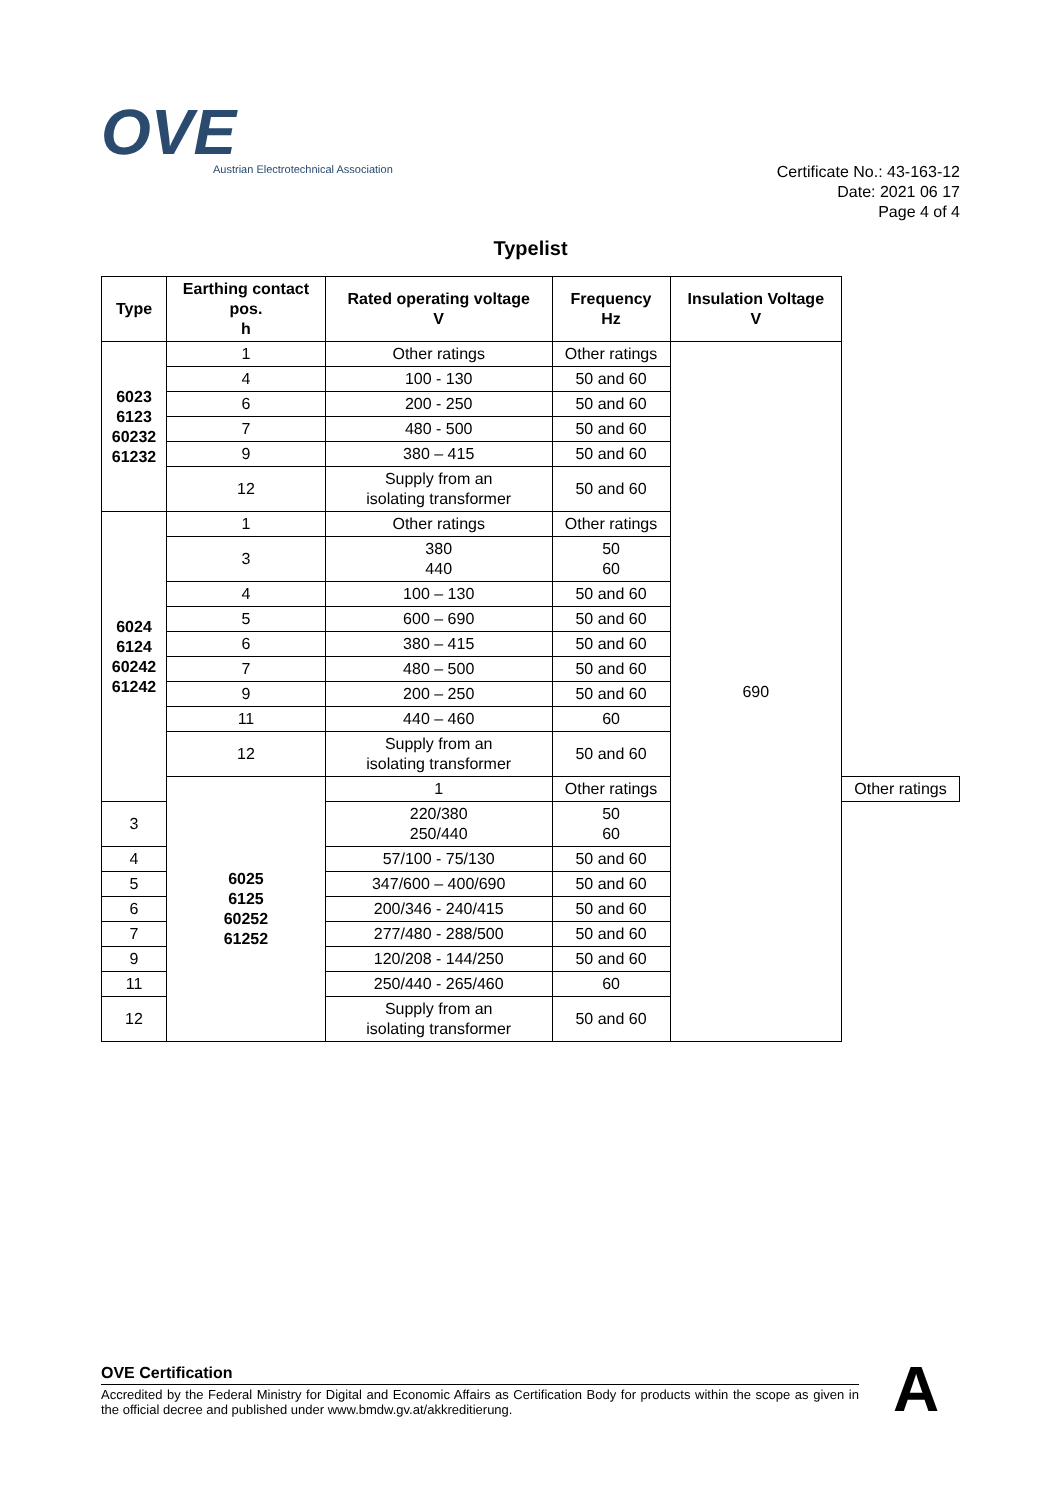OVE
Austrian Electrotechnical Association
Certificate No.: 43-163-12
Date: 2021 06 17
Page 4 of 4
Typelist
| Type | Earthing contact pos. h | Rated operating voltage V | Frequency Hz | Insulation Voltage V | |
| --- | --- | --- | --- | --- | --- |
| 6023 6123 60232 61232 | 1 | Other ratings | Other ratings | 690 | |
| | 4 | 100 - 130 | 50 and 60 | | |
| | 6 | 200 - 250 | 50 and 60 | | |
| | 7 | 480 - 500 | 50 and 60 | | |
| | 9 | 380 – 415 | 50 and 60 | | |
| | 12 | Supply from an isolating transformer | 50 and 60 | | |
| 6024 6124 60242 61242 | 1 | Other ratings | Other ratings | | |
| | 3 | 380 440 | 50 60 | | |
| | 4 | 100 – 130 | 50 and 60 | | |
| | 5 | 600 – 690 | 50 and 60 | | |
| | 6 | 380 – 415 | 50 and 60 | | |
| | 7 | 480 – 500 | 50 and 60 | | |
| | 9 | 200 – 250 | 50 and 60 | | |
| | 11 | 440 – 460 | 60 | | |
| | 12 | Supply from an isolating transformer | 50 and 60 | | |
| | 6025 6125 60252 61252 | 1 | Other ratings | | Other ratings |
| 3 | | 220/380 250/440 | 50 60 | | |
| 4 | | 57/100 - 75/130 | 50 and 60 | | |
| 5 | | 347/600 – 400/690 | 50 and 60 | | |
| 6 | | 200/346 - 240/415 | 50 and 60 | | |
| 7 | | 277/480 - 288/500 | 50 and 60 | | |
| 9 | | 120/208 - 144/250 | 50 and 60 | | |
| 11 | | 250/440 - 265/460 | 60 | | |
| 12 | | Supply from an isolating transformer | 50 and 60 | | |
OVE Certification
Accredited by the Federal Ministry for Digital and Economic Affairs as Certification Body for products within the scope as given in the official decree and published under www.bmdw.gv.at/akkreditierung.
A